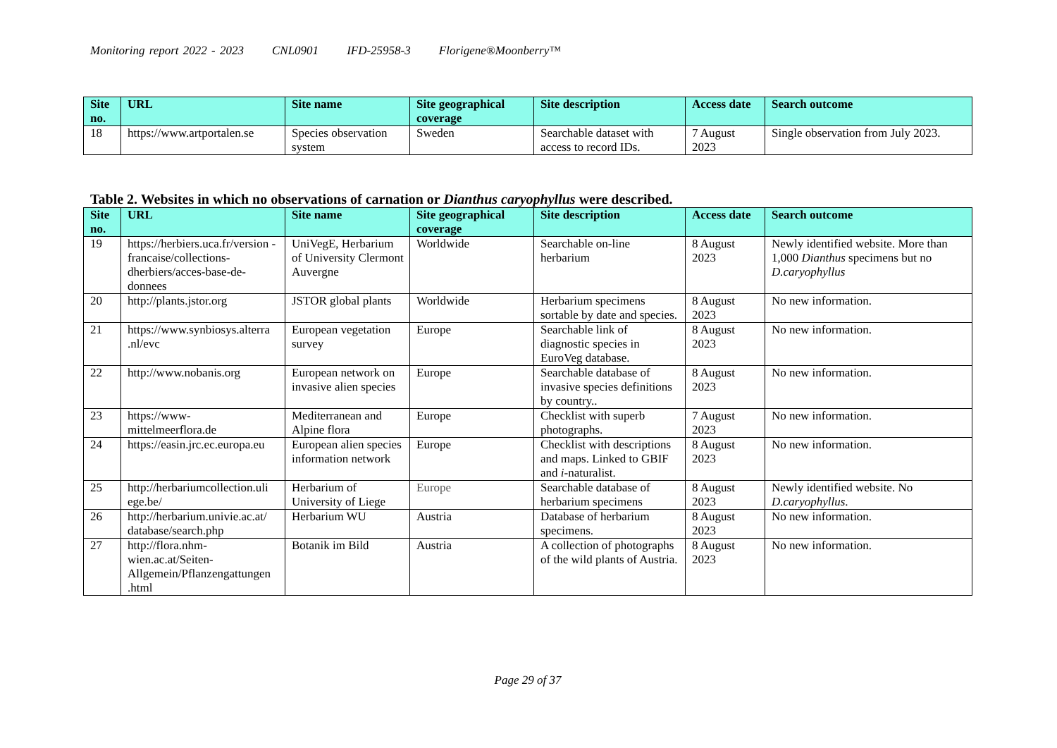Monitoring report 2022 - 2023 CNL0901 IFD-25958-3 Florigene®Moonberry™
| Site no. | URL | Site name | Site geographical coverage | Site description | Access date | Search outcome |
| --- | --- | --- | --- | --- | --- | --- |
| 18 | https://www.artportalen.se | Species observation system | Sweden | Searchable dataset with access to record IDs. | 7 August 2023 | Single observation from July 2023. |
Table 2. Websites in which no observations of carnation or Dianthus caryophyllus were described.
| Site no. | URL | Site name | Site geographical coverage | Site description | Access date | Search outcome |
| --- | --- | --- | --- | --- | --- | --- |
| 19 | https://herbiers.uca.fr/version -francaise/collections-dherbiers/acces-base-de-donnees | UniVegE, Herbarium of University Clermont Auvergne | Worldwide | Searchable on-line herbarium | 8 August 2023 | Newly identified website. More than 1,000 Dianthus specimens but no D.caryophyllus |
| 20 | http://plants.jstor.org | JSTOR global plants | Worldwide | Herbarium specimens sortable by date and species. | 8 August 2023 | No new information. |
| 21 | https://www.synbiosys.alterra .nl/evc | European vegetation survey | Europe | Searchable link of diagnostic species in EuroVeg database. | 8 August 2023 | No new information. |
| 22 | http://www.nobanis.org | European network on invasive alien species | Europe | Searchable database of invasive species definitions by country.. | 8 August 2023 | No new information. |
| 23 | https://www-mittelmeerflora.de | Mediterranean and Alpine flora | Europe | Checklist with superb photographs. | 7 August 2023 | No new information. |
| 24 | https://easin.jrc.ec.europa.eu | European alien species information network | Europe | Checklist with descriptions and maps. Linked to GBIF and i -naturalist. | 8 August 2023 | No new information. |
| 25 | http://herbariumcollection.uli ege.be/ | Herbarium of University of Liege | Europe | Searchable database of herbarium specimens | 8 August 2023 | Newly identified website. No D.caryophyllus . |
| 26 | http://herbarium.univie.ac.at/ database/search.php | Herbarium WU | Austria | Database of herbarium specimens. | 8 August 2023 | No new information. |
| 27 | http://flora.nhm-wien.ac.at/Seiten-Allgemein/Pflanzengattungen .html | Botanik im Bild | Austria | A collection of photographs of the wild plants of Austria. | 8 August 2023 | No new information. |
Page 29 of 37